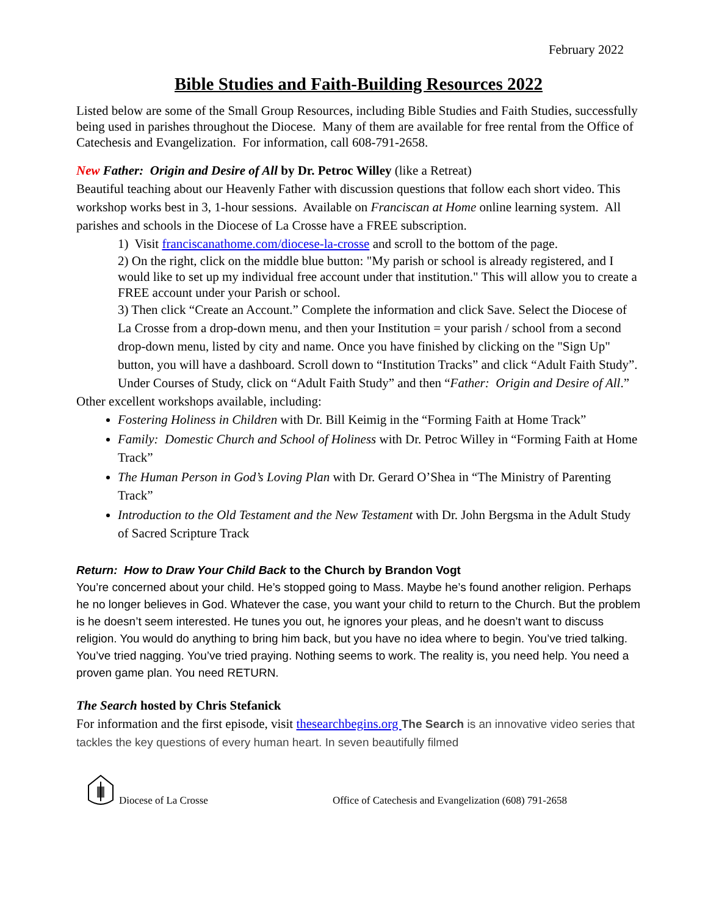February 2022
Bible Studies and Faith-Building Resources 2022
Listed below are some of the Small Group Resources, including Bible Studies and Faith Studies, successfully being used in parishes throughout the Diocese. Many of them are available for free rental from the Office of Catechesis and Evangelization. For information, call 608-791-2658.
New Father: Origin and Desire of All by Dr. Petroc Willey (like a Retreat)
Beautiful teaching about our Heavenly Father with discussion questions that follow each short video. This workshop works best in 3, 1-hour sessions. Available on Franciscan at Home online learning system. All parishes and schools in the Diocese of La Crosse have a FREE subscription.
1) Visit franciscanathome.com/diocese-la-crosse and scroll to the bottom of the page.
2) On the right, click on the middle blue button: "My parish or school is already registered, and I would like to set up my individual free account under that institution." This will allow you to create a FREE account under your Parish or school.
3) Then click “Create an Account.” Complete the information and click Save. Select the Diocese of La Crosse from a drop-down menu, and then your Institution = your parish / school from a second drop-down menu, listed by city and name. Once you have finished by clicking on the "Sign Up" button, you will have a dashboard. Scroll down to “Institution Tracks” and click “Adult Faith Study”. Under Courses of Study, click on “Adult Faith Study” and then “Father: Origin and Desire of All.”
Other excellent workshops available, including:
Fostering Holiness in Children with Dr. Bill Keimig in the “Forming Faith at Home Track”
Family: Domestic Church and School of Holiness with Dr. Petroc Willey in “Forming Faith at Home Track”
The Human Person in God’s Loving Plan with Dr. Gerard O’Shea in “The Ministry of Parenting Track”
Introduction to the Old Testament and the New Testament with Dr. John Bergsma in the Adult Study of Sacred Scripture Track
Return: How to Draw Your Child Back to the Church by Brandon Vogt
You’re concerned about your child. He’s stopped going to Mass. Maybe he’s found another religion. Perhaps he no longer believes in God. Whatever the case, you want your child to return to the Church. But the problem is he doesn’t seem interested. He tunes you out, he ignores your pleas, and he doesn’t want to discuss religion. You would do anything to bring him back, but you have no idea where to begin. You’ve tried talking. You’ve tried nagging. You’ve tried praying. Nothing seems to work. The reality is, you need help. You need a proven game plan. You need RETURN.
The Search hosted by Chris Stefanick
For information and the first episode, visit thesearchbegins.org The Search is an innovative video series that tackles the key questions of every human heart. In seven beautifully filmed
Diocese of La Crosse Office of Catechesis and Evangelization (608) 791-2658